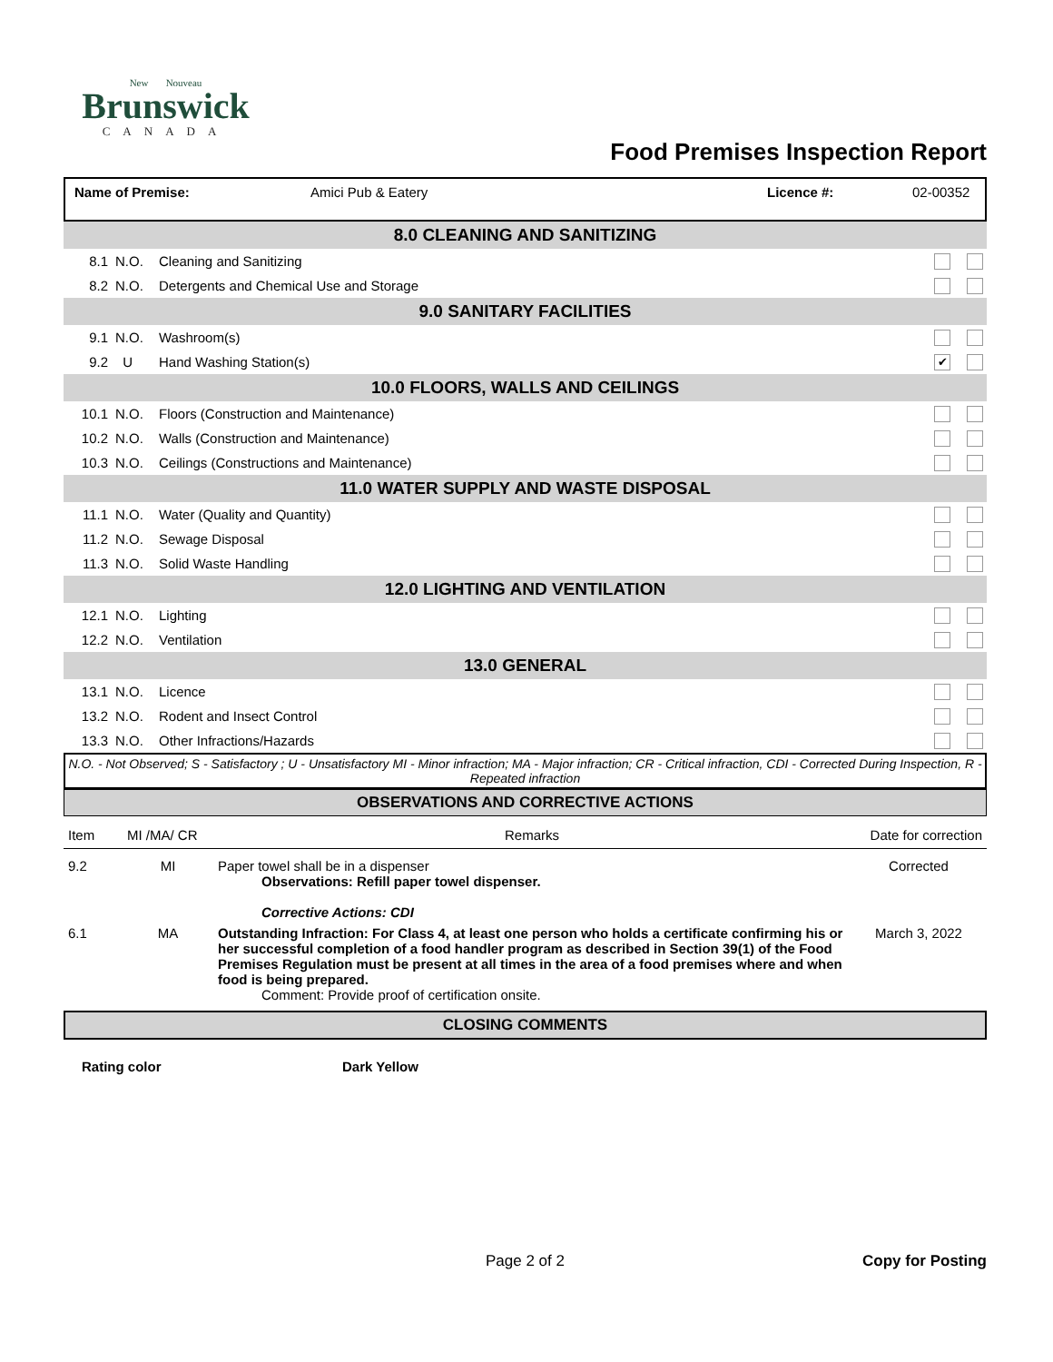New Nouveau
Brunswick
CANADA
Food Premises Inspection Report
| Name of Premise: | Amici Pub & Eatery | Licence #: | 02-00352 |
| 8.0 CLEANING AND SANITIZING | | | |
| 8.1 | N.O. | Cleaning and Sanitizing | |
| 8.2 | N.O. | Detergents and Chemical Use and Storage | |
| 9.0 SANITARY FACILITIES | | | |
| 9.1 | N.O. | Washroom(s) | |
| 9.2 | U | Hand Washing Station(s) | ✔ |
| 10.0 FLOORS, WALLS AND CEILINGS | | | |
| 10.1 | N.O. | Floors (Construction and Maintenance) | |
| 10.2 | N.O. | Walls (Construction and Maintenance) | |
| 10.3 | N.O. | Ceilings (Constructions and Maintenance) | |
| 11.0 WATER SUPPLY AND WASTE DISPOSAL | | | |
| 11.1 | N.O. | Water (Quality and Quantity) | |
| 11.2 | N.O. | Sewage Disposal | |
| 11.3 | N.O. | Solid Waste Handling | |
| 12.0 LIGHTING AND VENTILATION | | | |
| 12.1 | N.O. | Lighting | |
| 12.2 | N.O. | Ventilation | |
| 13.0 GENERAL | | | |
| 13.1 | N.O. | Licence | |
| 13.2 | N.O. | Rodent and Insect Control | |
| 13.3 | N.O. | Other Infractions/Hazards | |
N.O. - Not Observed; S - Satisfactory ; U - Unsatisfactory MI - Minor infraction; MA - Major infraction; CR - Critical infraction, CDI - Corrected During Inspection, R - Repeated infraction
OBSERVATIONS AND CORRECTIVE ACTIONS
| Item | MI /MA/ CR | Remarks | Date for correction |
| 9.2 | MI | Paper towel shall be in a dispenser Observations: Refill paper towel dispenser. Corrective Actions: CDI | Corrected |
| 6.1 | MA | Outstanding Infraction: For Class 4, at least one person who holds a certificate confirming his or her successful completion of a food handler program as described in Section 39(1) of the Food Premises Regulation must be present at all times in the area of a food premises where and when food is being prepared. Comment: Provide proof of certification onsite. | March 3, 2022 |
CLOSING COMMENTS
| Rating color | Dark Yellow |
Page 2 of 2 Copy for Posting